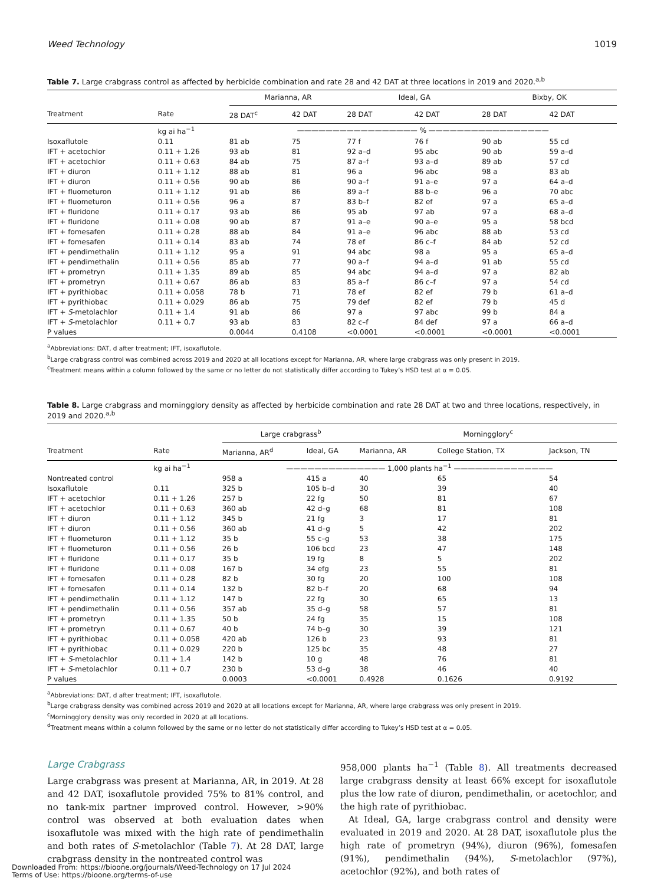Weed Technology 1019
Table 7. Large crabgrass control as affected by herbicide combination and rate 28 and 42 DAT at three locations in 2019 and 2020.<sup>a,b</sup>
| | | Marianna, AR | | Ideal, GA | | Bixby, OK | |
| --- | --- | --- | --- | --- | --- | --- | --- |
| Treatment | Rate | 28 DAT<sup>c</sup> | 42 DAT | 28 DAT | 42 DAT | 28 DAT | 42 DAT |
| | kg ai ha<sup>−1</sup> | ————————————————— % ————————————————— | | | | | |
| Isoxaflutole | 0.11 | 81 ab | 75 | 77 f | 76 f | 90 ab | 55 cd |
| IFT + acetochlor | 0.11 + 1.26 | 93 ab | 81 | 92 a–d | 95 abc | 90 ab | 59 a–d |
| IFT + acetochlor | 0.11 + 0.63 | 84 ab | 75 | 87 a–f | 93 a–d | 89 ab | 57 cd |
| IFT + diuron | 0.11 + 1.12 | 88 ab | 81 | 96 a | 96 abc | 98 a | 83 ab |
| IFT + diuron | 0.11 + 0.56 | 90 ab | 86 | 90 a–f | 91 a–e | 97 a | 64 a–d |
| IFT + fluometuron | 0.11 + 1.12 | 91 ab | 86 | 89 a–f | 88 b–e | 96 a | 70 abc |
| IFT + fluometuron | 0.11 + 0.56 | 96 a | 87 | 83 b–f | 82 ef | 97 a | 65 a–d |
| IFT + fluridone | 0.11 + 0.17 | 93 ab | 86 | 95 ab | 97 ab | 97 a | 68 a–d |
| IFT + fluridone | 0.11 + 0.08 | 90 ab | 87 | 91 a–e | 90 a–e | 95 a | 58 bcd |
| IFT + fomesafen | 0.11 + 0.28 | 88 ab | 84 | 91 a–e | 96 abc | 88 ab | 53 cd |
| IFT + fomesafen | 0.11 + 0.14 | 83 ab | 74 | 78 ef | 86 c–f | 84 ab | 52 cd |
| IFT + pendimethalin | 0.11 + 1.12 | 95 a | 91 | 94 abc | 98 a | 95 a | 65 a–d |
| IFT + pendimethalin | 0.11 + 0.56 | 85 ab | 77 | 90 a–f | 94 a–d | 91 ab | 55 cd |
| IFT + prometryn | 0.11 + 1.35 | 89 ab | 85 | 94 abc | 94 a–d | 97 a | 82 ab |
| IFT + prometryn | 0.11 + 0.67 | 86 ab | 83 | 85 a–f | 86 c–f | 97 a | 54 cd |
| IFT + pyrithiobac | 0.11 + 0.058 | 78 b | 71 | 78 ef | 82 ef | 79 b | 61 a–d |
| IFT + pyrithiobac | 0.11 + 0.029 | 86 ab | 75 | 79 def | 82 ef | 79 b | 45 d |
| IFT + S -metolachlor | 0.11 + 1.4 | 91 ab | 86 | 97 a | 97 abc | 99 b | 84 a |
| IFT + S -metolachlor | 0.11 + 0.7 | 93 ab | 83 | 82 c–f | 84 def | 97 a | 66 a–d |
| P values | | 0.0044 | 0.4108 | <0.0001 | <0.0001 | <0.0001 | <0.0001 |
<sup>a</sup> Abbreviations: DAT, d after treatment; IFT, isoxaflutole.
<sup>b</sup> Large crabgrass control was combined across 2019 and 2020 at all locations except for Marianna, AR, where large crabgrass was only present in 2019.
<sup>c</sup> Treatment means within a column followed by the same or no letter do not statistically differ according to Tukey’s HSD test at α = 0.05.
Table 8. Large crabgrass and morningglory density as affected by herbicide combination and rate 28 DAT at two and three locations, respectively, in 2019 and 2020.<sup>a,b</sup>
| | | Large crabgrass<sup>b</sup> | | Morningglory<sup>c</sup> | | |
| --- | --- | --- | --- | --- | --- | --- |
| Treatment | Rate | Marianna, AR<sup>d</sup> | Ideal, GA | Marianna, AR | College Station, TX | Jackson, TN |
| | kg ai ha<sup>−1</sup> | —————————————— 1,000 plants ha<sup>−1</sup> —————————————— | | | | |
| Nontreated control | | 958 a | 415 a | 40 | 65 | 54 |
| Isoxaflutole | 0.11 | 325 b | 105 b–d | 30 | 39 | 40 |
| IFT + acetochlor | 0.11 + 1.26 | 257 b | 22 fg | 50 | 81 | 67 |
| IFT + acetochlor | 0.11 + 0.63 | 360 ab | 42 d–g | 68 | 81 | 108 |
| IFT + diuron | 0.11 + 1.12 | 345 b | 21 fg | 3 | 17 | 81 |
| IFT + diuron | 0.11 + 0.56 | 360 ab | 41 d–g | 5 | 42 | 202 |
| IFT + fluometuron | 0.11 + 1.12 | 35 b | 55 c–g | 53 | 38 | 175 |
| IFT + fluometuron | 0.11 + 0.56 | 26 b | 106 bcd | 23 | 47 | 148 |
| IFT + fluridone | 0.11 + 0.17 | 35 b | 19 fg | 8 | 5 | 202 |
| IFT + fluridone | 0.11 + 0.08 | 167 b | 34 efg | 23 | 55 | 81 |
| IFT + fomesafen | 0.11 + 0.28 | 82 b | 30 fg | 20 | 100 | 108 |
| IFT + fomesafen | 0.11 + 0.14 | 132 b | 82 b–f | 20 | 68 | 94 |
| IFT + pendimethalin | 0.11 + 1.12 | 147 b | 22 fg | 30 | 65 | 13 |
| IFT + pendimethalin | 0.11 + 0.56 | 357 ab | 35 d–g | 58 | 57 | 81 |
| IFT + prometryn | 0.11 + 1.35 | 50 b | 24 fg | 35 | 15 | 108 |
| IFT + prometryn | 0.11 + 0.67 | 40 b | 74 b–g | 30 | 39 | 121 |
| IFT + pyrithiobac | 0.11 + 0.058 | 420 ab | 126 b | 23 | 93 | 81 |
| IFT + pyrithiobac | 0.11 + 0.029 | 220 b | 125 bc | 35 | 48 | 27 |
| IFT + S -metolachlor | 0.11 + 1.4 | 142 b | 10 g | 48 | 76 | 81 |
| IFT + S -metolachlor | 0.11 + 0.7 | 230 b | 53 d–g | 38 | 46 | 40 |
| P values | | 0.0003 | <0.0001 | 0.4928 | 0.1626 | 0.9192 |
<sup>a</sup> Abbreviations: DAT, d after treatment; IFT, isoxaflutole.
<sup>b</sup> Large crabgrass density was combined across 2019 and 2020 at all locations except for Marianna, AR, where large crabgrass was only present in 2019.
<sup>c</sup> Morningglory density was only recorded in 2020 at all locations.
<sup>d</sup> Treatment means within a column followed by the same or no letter do not statistically differ according to Tukey’s HSD test at α = 0.05.
Large Crabgrass
Large crabgrass was present at Marianna, AR, in 2019. At 28 and 42 DAT, isoxaflutole provided 75% to 81% control, and no tank-mix partner improved control. However, >90% control was observed at both evaluation dates when isoxaflutole was mixed with the high rate of pendimethalin and both rates of S-metolachlor (Table 7). At 28 DAT, large crabgrass density in the nontreated control was
958,000 plants ha<sup>−1</sup> (Table 8). All treatments decreased large crabgrass density at least 66% except for isoxaflutole plus the low rate of diuron, pendimethalin, or acetochlor, and the high rate of pyrithiobac.
At Ideal, GA, large crabgrass control and density were evaluated in 2019 and 2020. At 28 DAT, isoxaflutole plus the high rate of prometryn (94%), diuron (96%), fomesafen (91%), pendimethalin (94%), S-metolachlor (97%), acetochlor (92%), and both rates of
Downloaded From: https://bioone.org/journals/Weed-Technology on 17 Jul 2024
Terms of Use: https://bioone.org/terms-of-use